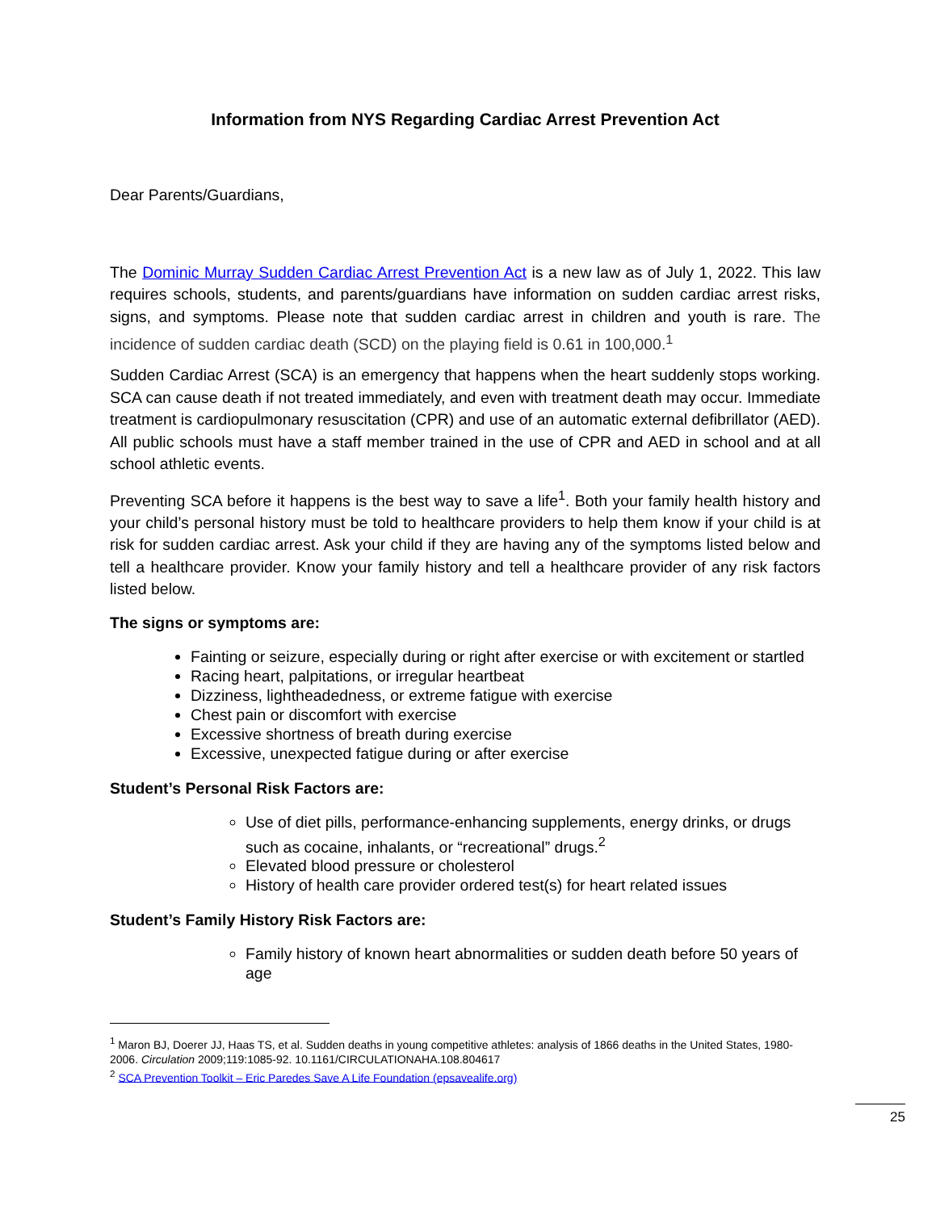Information from NYS Regarding Cardiac Arrest Prevention Act
Dear Parents/Guardians,
The Dominic Murray Sudden Cardiac Arrest Prevention Act is a new law as of July 1, 2022. This law requires schools, students, and parents/guardians have information on sudden cardiac arrest risks, signs, and symptoms. Please note that sudden cardiac arrest in children and youth is rare. The incidence of sudden cardiac death (SCD) on the playing field is 0.61 in 100,000.<sup>1</sup>
Sudden Cardiac Arrest (SCA) is an emergency that happens when the heart suddenly stops working. SCA can cause death if not treated immediately, and even with treatment death may occur. Immediate treatment is cardiopulmonary resuscitation (CPR) and use of an automatic external defibrillator (AED). All public schools must have a staff member trained in the use of CPR and AED in school and at all school athletic events.
Preventing SCA before it happens is the best way to save a life<sup>1</sup>. Both your family health history and your child’s personal history must be told to healthcare providers to help them know if your child is at risk for sudden cardiac arrest. Ask your child if they are having any of the symptoms listed below and tell a healthcare provider. Know your family history and tell a healthcare provider of any risk factors listed below.
The signs or symptoms are:
Fainting or seizure, especially during or right after exercise or with excitement or startled
Racing heart, palpitations, or irregular heartbeat
Dizziness, lightheadedness, or extreme fatigue with exercise
Chest pain or discomfort with exercise
Excessive shortness of breath during exercise
Excessive, unexpected fatigue during or after exercise
Student’s Personal Risk Factors are:
Use of diet pills, performance-enhancing supplements, energy drinks, or drugs such as cocaine, inhalants, or “recreational” drugs.<sup>2</sup>
Elevated blood pressure or cholesterol
History of health care provider ordered test(s) for heart related issues
Student’s Family History Risk Factors are:
Family history of known heart abnormalities or sudden death before 50 years of age
<sup>1</sup> Maron BJ, Doerer JJ, Haas TS, et al. Sudden deaths in young competitive athletes: analysis of 1866 deaths in the United States, 1980-2006. Circulation 2009;119:1085-92. 10.1161/CIRCULATIONAHA.108.804617
<sup>2</sup> SCA Prevention Toolkit – Eric Paredes Save A Life Foundation (epsavealife.org)
25